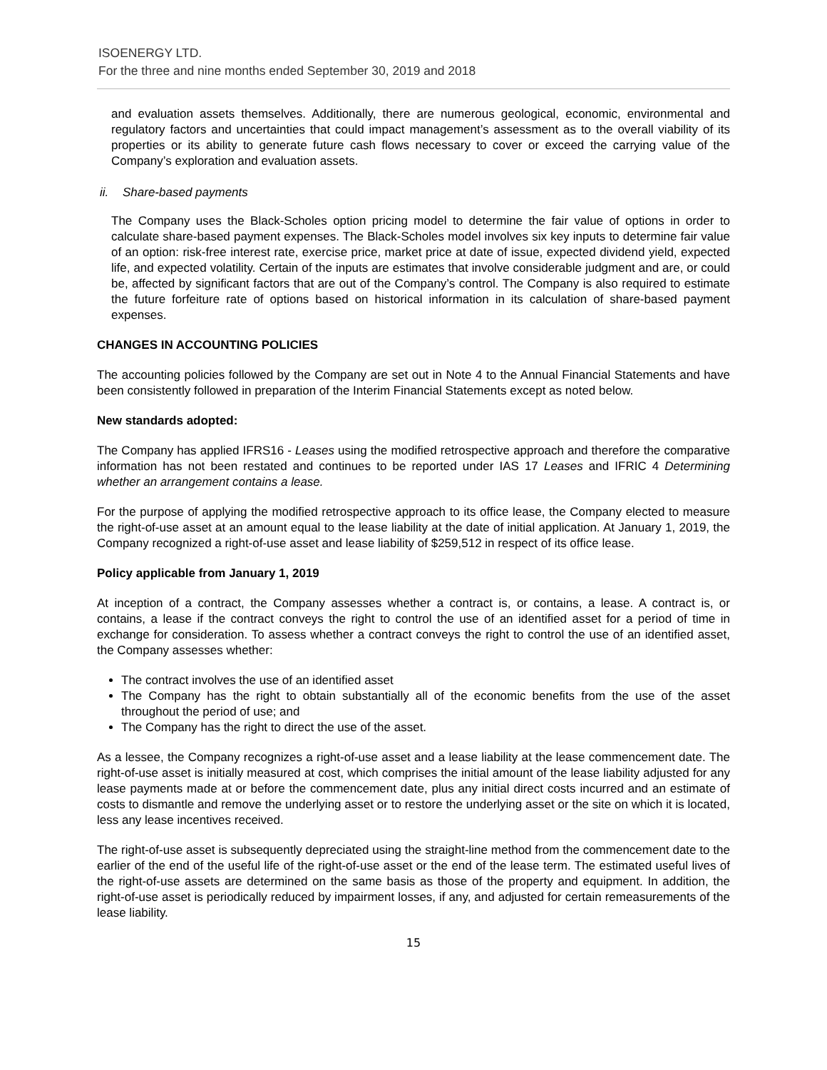ISOENERGY LTD.
For the three and nine months ended September 30, 2019 and 2018
and evaluation assets themselves. Additionally, there are numerous geological, economic, environmental and regulatory factors and uncertainties that could impact management’s assessment as to the overall viability of its properties or its ability to generate future cash flows necessary to cover or exceed the carrying value of the Company’s exploration and evaluation assets.
ii. Share-based payments
The Company uses the Black-Scholes option pricing model to determine the fair value of options in order to calculate share-based payment expenses. The Black-Scholes model involves six key inputs to determine fair value of an option: risk-free interest rate, exercise price, market price at date of issue, expected dividend yield, expected life, and expected volatility. Certain of the inputs are estimates that involve considerable judgment and are, or could be, affected by significant factors that are out of the Company’s control. The Company is also required to estimate the future forfeiture rate of options based on historical information in its calculation of share-based payment expenses.
CHANGES IN ACCOUNTING POLICIES
The accounting policies followed by the Company are set out in Note 4 to the Annual Financial Statements and have been consistently followed in preparation of the Interim Financial Statements except as noted below.
New standards adopted:
The Company has applied IFRS16 - Leases using the modified retrospective approach and therefore the comparative information has not been restated and continues to be reported under IAS 17 Leases and IFRIC 4 Determining whether an arrangement contains a lease.
For the purpose of applying the modified retrospective approach to its office lease, the Company elected to measure the right-of-use asset at an amount equal to the lease liability at the date of initial application. At January 1, 2019, the Company recognized a right-of-use asset and lease liability of $259,512 in respect of its office lease.
Policy applicable from January 1, 2019
At inception of a contract, the Company assesses whether a contract is, or contains, a lease. A contract is, or contains, a lease if the contract conveys the right to control the use of an identified asset for a period of time in exchange for consideration. To assess whether a contract conveys the right to control the use of an identified asset, the Company assesses whether:
The contract involves the use of an identified asset
The Company has the right to obtain substantially all of the economic benefits from the use of the asset throughout the period of use; and
The Company has the right to direct the use of the asset.
As a lessee, the Company recognizes a right-of-use asset and a lease liability at the lease commencement date. The right-of-use asset is initially measured at cost, which comprises the initial amount of the lease liability adjusted for any lease payments made at or before the commencement date, plus any initial direct costs incurred and an estimate of costs to dismantle and remove the underlying asset or to restore the underlying asset or the site on which it is located, less any lease incentives received.
The right-of-use asset is subsequently depreciated using the straight-line method from the commencement date to the earlier of the end of the useful life of the right-of-use asset or the end of the lease term. The estimated useful lives of the right-of-use assets are determined on the same basis as those of the property and equipment. In addition, the right-of-use asset is periodically reduced by impairment losses, if any, and adjusted for certain remeasurements of the lease liability.
15